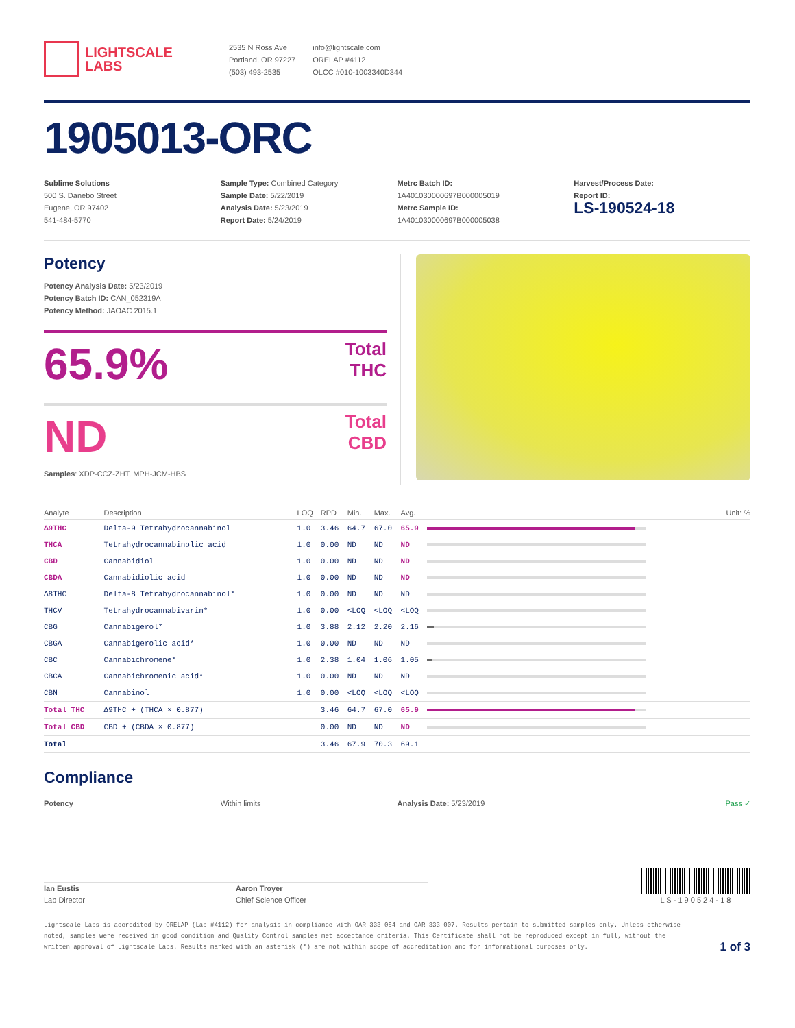LIGHTSCALE
LABS
2535 N Ross Ave
Portland, OR 97227
(503) 493-2535
info@lightscale.com
ORELAP #4112
OLCC #010-1003340D344
1905013-ORC
Sublime Solutions
500 S. Danebo Street
Eugene, OR 97402
541-484-5770
Sample Type: Combined Category
Sample Date: 5/22/2019
Analysis Date: 5/23/2019
Report Date: 5/24/2019
Metrc Batch ID:
1A401030000697B000005019
Metrc Sample ID:
1A401030000697B000005038
Harvest/Process Date:
Report ID:
LS-190524-18
Potency
Potency Analysis Date: 5/23/2019
Potency Batch ID: CAN_052319A
Potency Method: JAOAC 2015.1
65.9% Total
THC
ND Total
CBD
Samples: XDP-CCZ-ZHT, MPH-JCM-HBS
| Analyte | Description | LOQ | RPD | Min. | Max. | Avg. | Unit: % |
| --- | --- | --- | --- | --- | --- | --- | --- |
| Δ9THC | Delta-9 Tetrahydrocannabinol | 1.0 | 3.46 | 64.7 | 67.0 | 65.9 | |
| THCA | Tetrahydrocannabinolic acid | 1.0 | 0.00 | ND | ND | ND | |
| CBD | Cannabidiol | 1.0 | 0.00 | ND | ND | ND | |
| CBDA | Cannabidiolic acid | 1.0 | 0.00 | ND | ND | ND | |
| Δ8THC | Delta-8 Tetrahydrocannabinol* | 1.0 | 0.00 | ND | ND | ND | |
| THCV | Tetrahydrocannabivarin* | 1.0 | 0.00 | <LOQ | <LOQ | <LOQ | |
| CBG | Cannabigerol* | 1.0 | 3.88 | 2.12 | 2.20 | 2.16 | |
| CBGA | Cannabigerolic acid* | 1.0 | 0.00 | ND | ND | ND | |
| CBC | Cannabichromene* | 1.0 | 2.38 | 1.04 | 1.06 | 1.05 | |
| CBCA | Cannabichromenic acid* | 1.0 | 0.00 | ND | ND | ND | |
| CBN | Cannabinol | 1.0 | 0.00 | <LOQ | <LOQ | <LOQ | |
| Total THC | Δ9THC + (THCA × 0.877) | | 3.46 | 64.7 | 67.0 | 65.9 | |
| Total CBD | CBD + (CBDA × 0.877) | | 0.00 | ND | ND | ND | |
| Total | | | 3.46 | 67.9 | 70.3 | 69.1 | |
Compliance
Potency Within limits Analysis Date: 5/23/2019 Pass ✓
Ian Eustis
Lab Director
Aaron Troyer
Chief Science Officer
L S - 1 9 0 5 2 4 - 1 8
Lightscale Labs is accredited by ORELAP (Lab #4112) for analysis in compliance with OAR 333-064 and OAR 333-007. Results pertain to submitted samples only. Unless otherwise noted, samples were received in good condition and Quality Control samples met acceptance criteria. This Certificate shall not be reproduced except in full, without the written approval of Lightscale Labs. Results marked with an asterisk (*) are not within scope of accreditation and for informational purposes only.
1 of 3